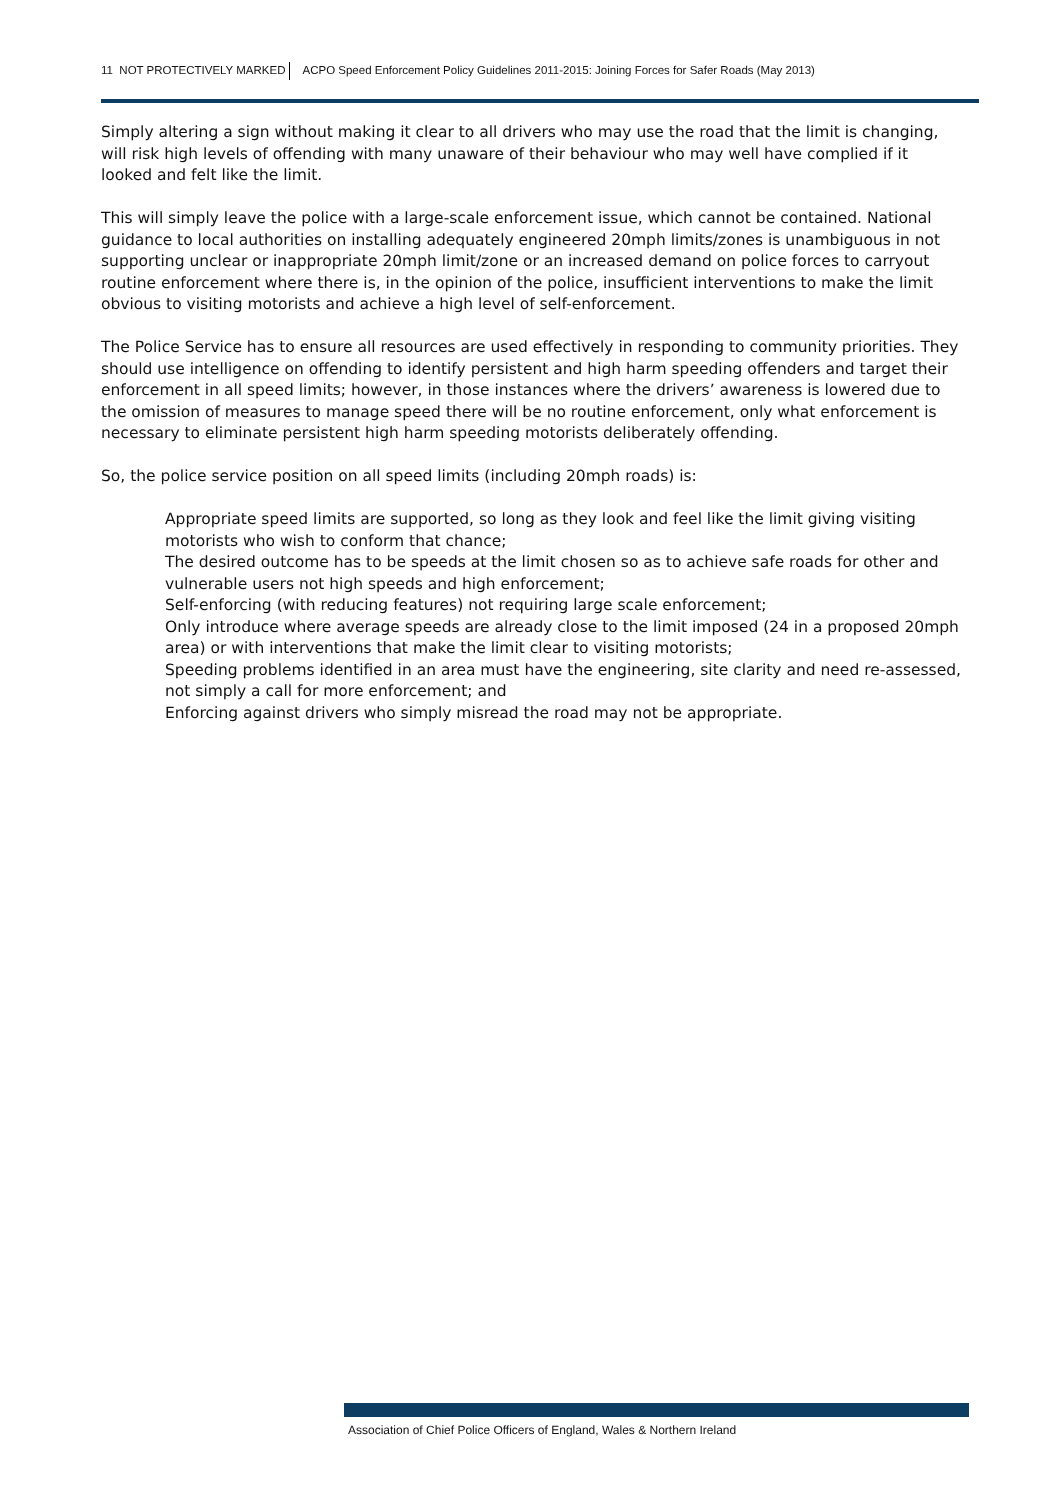11 NOT PROTECTIVELY MARKED ACPO Speed Enforcement Policy Guidelines 2011-2015: Joining Forces for Safer Roads (May 2013)
Simply altering a sign without making it clear to all drivers who may use the road that the limit is changing, will risk high levels of offending with many unaware of their behaviour who may well have complied if it looked and felt like the limit.
This will simply leave the police with a large-scale enforcement issue, which cannot be contained. National guidance to local authorities on installing adequately engineered 20mph limits/zones is unambiguous in not supporting unclear or inappropriate 20mph limit/zone or an increased demand on police forces to carryout routine enforcement where there is, in the opinion of the police, insufficient interventions to make the limit obvious to visiting motorists and achieve a high level of self-enforcement.
The Police Service has to ensure all resources are used effectively in responding to community priorities. They should use intelligence on offending to identify persistent and high harm speeding offenders and target their enforcement in all speed limits; however, in those instances where the drivers’ awareness is lowered due to the omission of measures to manage speed there will be no routine enforcement, only what enforcement is necessary to eliminate persistent high harm speeding motorists deliberately offending.
So, the police service position on all speed limits (including 20mph roads) is:
Appropriate speed limits are supported, so long as they look and feel like the limit giving visiting motorists who wish to conform that chance;
The desired outcome has to be speeds at the limit chosen so as to achieve safe roads for other and vulnerable users not high speeds and high enforcement;
Self-enforcing (with reducing features) not requiring large scale enforcement;
Only introduce where average speeds are already close to the limit imposed (24 in a proposed 20mph area) or with interventions that make the limit clear to visiting motorists;
Speeding problems identified in an area must have the engineering, site clarity and need re-assessed, not simply a call for more enforcement; and
Enforcing against drivers who simply misread the road may not be appropriate.
Association of Chief Police Officers of England, Wales & Northern Ireland